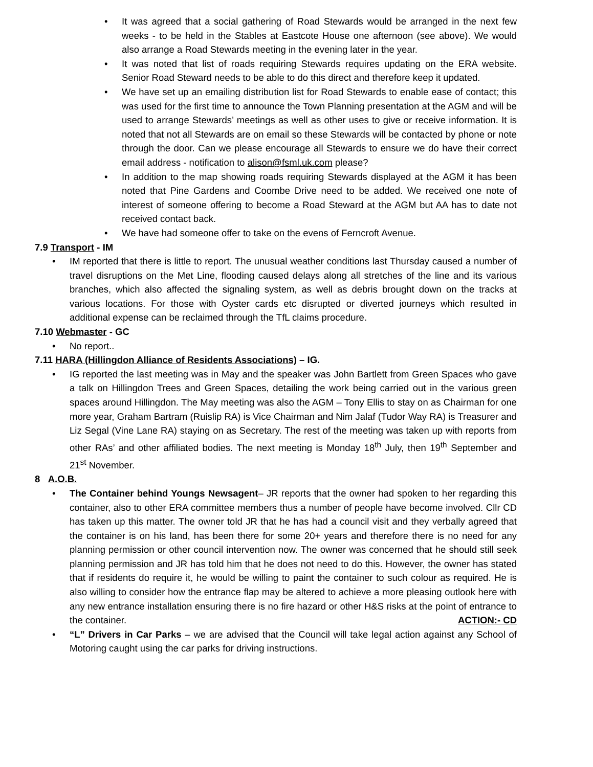• It was agreed that a social gathering of Road Stewards would be arranged in the next few weeks - to be held in the Stables at Eastcote House one afternoon (see above). We would also arrange a Road Stewards meeting in the evening later in the year.
• It was noted that list of roads requiring Stewards requires updating on the ERA website. Senior Road Steward needs to be able to do this direct and therefore keep it updated.
• We have set up an emailing distribution list for Road Stewards to enable ease of contact; this was used for the first time to announce the Town Planning presentation at the AGM and will be used to arrange Stewards’ meetings as well as other uses to give or receive information. It is noted that not all Stewards are on email so these Stewards will be contacted by phone or note through the door. Can we please encourage all Stewards to ensure we do have their correct email address - notification to alison@fsml.uk.com please?
• In addition to the map showing roads requiring Stewards displayed at the AGM it has been noted that Pine Gardens and Coombe Drive need to be added. We received one note of interest of someone offering to become a Road Steward at the AGM but AA has to date not received contact back.
• We have had someone offer to take on the evens of Ferncroft Avenue.
7.9 Transport - IM
• IM reported that there is little to report. The unusual weather conditions last Thursday caused a number of travel disruptions on the Met Line, flooding caused delays along all stretches of the line and its various branches, which also affected the signaling system, as well as debris brought down on the tracks at various locations. For those with Oyster cards etc disrupted or diverted journeys which resulted in additional expense can be reclaimed through the TfL claims procedure.
7.10 Webmaster - GC
• No report..
7.11 HARA (Hillingdon Alliance of Residents Associations) – IG.
• IG reported the last meeting was in May and the speaker was John Bartlett from Green Spaces who gave a talk on Hillingdon Trees and Green Spaces, detailing the work being carried out in the various green spaces around Hillingdon. The May meeting was also the AGM – Tony Ellis to stay on as Chairman for one more year, Graham Bartram (Ruislip RA) is Vice Chairman and Nim Jalaf (Tudor Way RA) is Treasurer and Liz Segal (Vine Lane RA) staying on as Secretary. The rest of the meeting was taken up with reports from other RAs’ and other affiliated bodies. The next meeting is Monday 18<sup>th</sup> July, then 19<sup>th</sup> September and 21<sup>st</sup> November.
8 A.O.B.
• The Container behind Youngs Newsagent– JR reports that the owner had spoken to her regarding this container, also to other ERA committee members thus a number of people have become involved. Cllr CD has taken up this matter. The owner told JR that he has had a council visit and they verbally agreed that the container is on his land, has been there for some 20+ years and therefore there is no need for any planning permission or other council intervention now. The owner was concerned that he should still seek planning permission and JR has told him that he does not need to do this. However, the owner has stated that if residents do require it, he would be willing to paint the container to such colour as required. He is also willing to consider how the entrance flap may be altered to achieve a more pleasing outlook here with any new entrance installation ensuring there is no fire hazard or other H&S risks at the point of entrance to the container. ACTION:- CD
• “L” Drivers in Car Parks – we are advised that the Council will take legal action against any School of Motoring caught using the car parks for driving instructions.